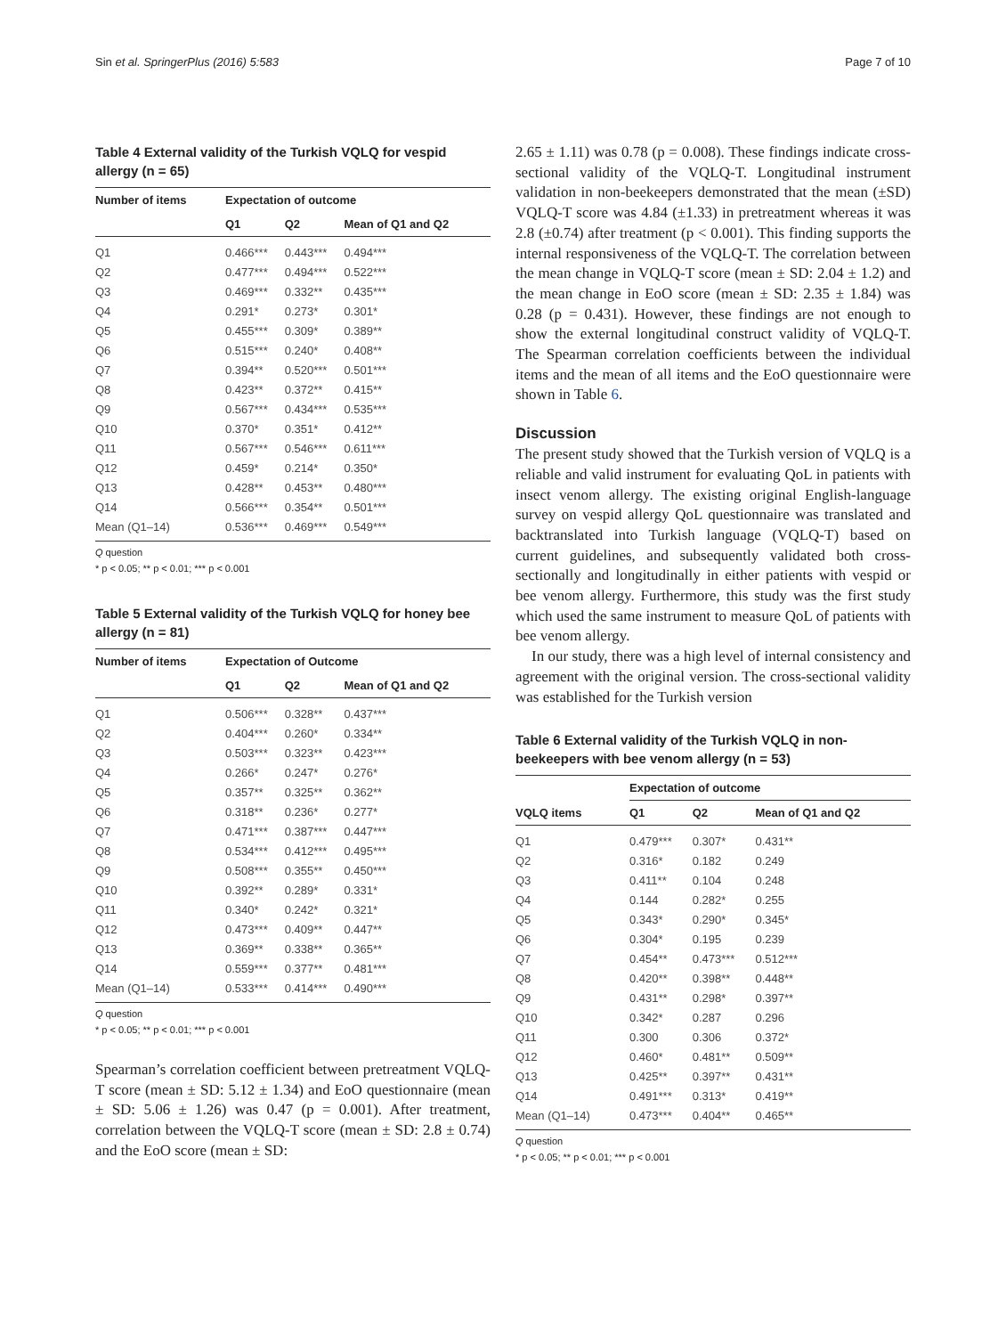Sin et al. SpringerPlus (2016) 5:583 Page 7 of 10
Table 4 External validity of the Turkish VQLQ for vespid allergy (n = 65)
| Number of items | Expectation of outcome | | |
| --- | --- | --- | --- |
| | Q1 | Q2 | Mean of Q1 and Q2 |
| Q1 | 0.466*** | 0.443*** | 0.494*** |
| Q2 | 0.477*** | 0.494*** | 0.522*** |
| Q3 | 0.469*** | 0.332** | 0.435*** |
| Q4 | 0.291* | 0.273* | 0.301* |
| Q5 | 0.455*** | 0.309* | 0.389** |
| Q6 | 0.515*** | 0.240* | 0.408** |
| Q7 | 0.394** | 0.520*** | 0.501*** |
| Q8 | 0.423** | 0.372** | 0.415** |
| Q9 | 0.567*** | 0.434*** | 0.535*** |
| Q10 | 0.370* | 0.351* | 0.412** |
| Q11 | 0.567*** | 0.546*** | 0.611*** |
| Q12 | 0.459* | 0.214* | 0.350* |
| Q13 | 0.428** | 0.453** | 0.480*** |
| Q14 | 0.566*** | 0.354** | 0.501*** |
| Mean (Q1–14) | 0.536*** | 0.469*** | 0.549*** |
Q question
* p < 0.05; ** p < 0.01; *** p < 0.001
Table 5 External validity of the Turkish VQLQ for honey bee allergy (n = 81)
| Number of items | Expectation of Outcome | | |
| --- | --- | --- | --- |
| | Q1 | Q2 | Mean of Q1 and Q2 |
| Q1 | 0.506*** | 0.328** | 0.437*** |
| Q2 | 0.404*** | 0.260* | 0.334** |
| Q3 | 0.503*** | 0.323** | 0.423*** |
| Q4 | 0.266* | 0.247* | 0.276* |
| Q5 | 0.357** | 0.325** | 0.362** |
| Q6 | 0.318** | 0.236* | 0.277* |
| Q7 | 0.471*** | 0.387*** | 0.447*** |
| Q8 | 0.534*** | 0.412*** | 0.495*** |
| Q9 | 0.508*** | 0.355** | 0.450*** |
| Q10 | 0.392** | 0.289* | 0.331* |
| Q11 | 0.340* | 0.242* | 0.321* |
| Q12 | 0.473*** | 0.409** | 0.447** |
| Q13 | 0.369** | 0.338** | 0.365** |
| Q14 | 0.559*** | 0.377** | 0.481*** |
| Mean (Q1–14) | 0.533*** | 0.414*** | 0.490*** |
Q question
* p < 0.05; ** p < 0.01; *** p < 0.001
Spearman’s correlation coefficient between pretreatment VQLQ-T score (mean ± SD: 5.12 ± 1.34) and EoO questionnaire (mean ± SD: 5.06 ± 1.26) was 0.47 (p = 0.001). After treatment, correlation between the VQLQ-T score (mean ± SD: 2.8 ± 0.74) and the EoO score (mean ± SD:
2.65 ± 1.11) was 0.78 (p = 0.008). These findings indicate cross-sectional validity of the VQLQ-T. Longitudinal instrument validation in non-beekeepers demonstrated that the mean (±SD) VQLQ-T score was 4.84 (±1.33) in pretreatment whereas it was 2.8 (±0.74) after treatment (p < 0.001). This finding supports the internal responsiveness of the VQLQ-T. The correlation between the mean change in VQLQ-T score (mean ± SD: 2.04 ± 1.2) and the mean change in EoO score (mean ± SD: 2.35 ± 1.84) was 0.28 (p = 0.431). However, these findings are not enough to show the external longitudinal construct validity of VQLQ-T. The Spearman correlation coefficients between the individual items and the mean of all items and the EoO questionnaire were shown in Table 6.
Discussion
The present study showed that the Turkish version of VQLQ is a reliable and valid instrument for evaluating QoL in patients with insect venom allergy. The existing original English-language survey on vespid allergy QoL questionnaire was translated and backtranslated into Turkish language (VQLQ-T) based on current guidelines, and subsequently validated both cross-sectionally and longitudinally in either patients with vespid or bee venom allergy. Furthermore, this study was the first study which used the same instrument to measure QoL of patients with bee venom allergy.
In our study, there was a high level of internal consistency and agreement with the original version. The cross-sectional validity was established for the Turkish version
Table 6 External validity of the Turkish VQLQ in non-beekeepers with bee venom allergy (n = 53)
| | Expectation of outcome | | |
| --- | --- | --- | --- |
| VQLQ items | Q1 | Q2 | Mean of Q1 and Q2 |
| Q1 | 0.479*** | 0.307* | 0.431** |
| Q2 | 0.316* | 0.182 | 0.249 |
| Q3 | 0.411** | 0.104 | 0.248 |
| Q4 | 0.144 | 0.282* | 0.255 |
| Q5 | 0.343* | 0.290* | 0.345* |
| Q6 | 0.304* | 0.195 | 0.239 |
| Q7 | 0.454** | 0.473*** | 0.512*** |
| Q8 | 0.420** | 0.398** | 0.448** |
| Q9 | 0.431** | 0.298* | 0.397** |
| Q10 | 0.342* | 0.287 | 0.296 |
| Q11 | 0.300 | 0.306 | 0.372* |
| Q12 | 0.460* | 0.481** | 0.509** |
| Q13 | 0.425** | 0.397** | 0.431** |
| Q14 | 0.491*** | 0.313* | 0.419** |
| Mean (Q1–14) | 0.473*** | 0.404** | 0.465** |
Q question
* p < 0.05; ** p < 0.01; *** p < 0.001